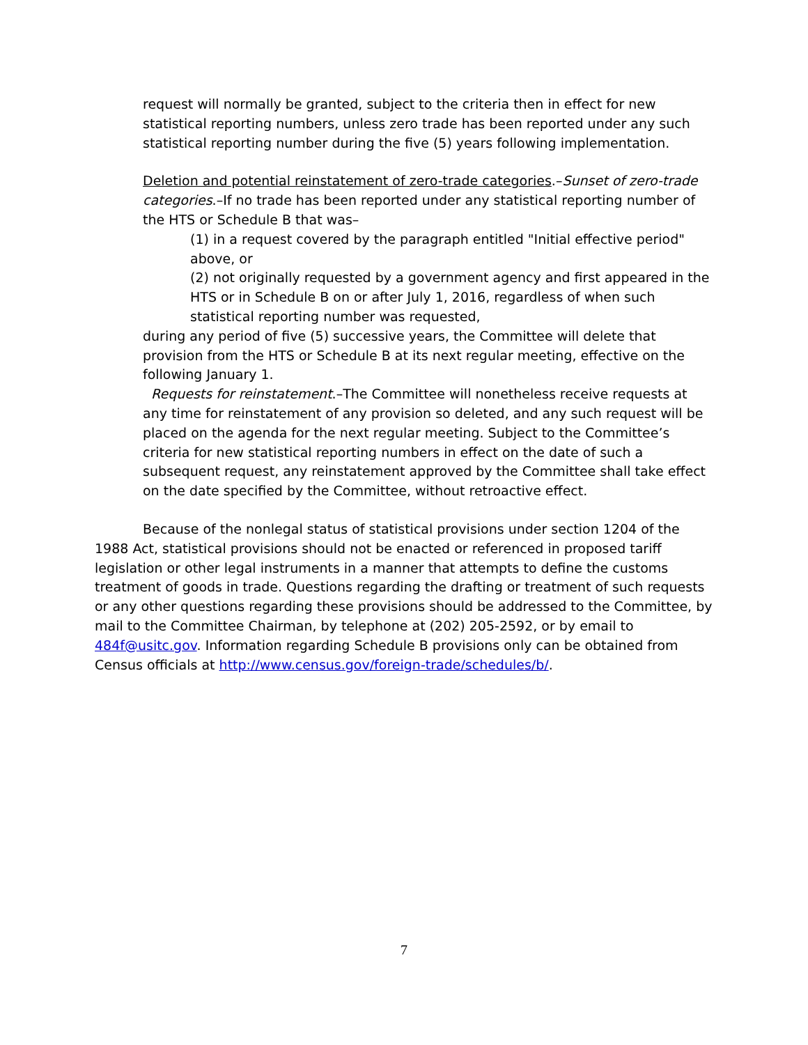request will normally be granted, subject to the criteria then in effect for new statistical reporting numbers, unless zero trade has been reported under any such statistical reporting number during the five (5) years following implementation.
Deletion and potential reinstatement of zero-trade categories.–Sunset of zero-trade categories.–If no trade has been reported under any statistical reporting number of the HTS or Schedule B that was–
(1) in a request covered by the paragraph entitled "Initial effective period" above, or
(2) not originally requested by a government agency and first appeared in the HTS or in Schedule B on or after July 1, 2016, regardless of when such statistical reporting number was requested,
during any period of five (5) successive years, the Committee will delete that provision from the HTS or Schedule B at its next regular meeting, effective on the following January 1.
Requests for reinstatement.–The Committee will nonetheless receive requests at any time for reinstatement of any provision so deleted, and any such request will be placed on the agenda for the next regular meeting. Subject to the Committee’s criteria for new statistical reporting numbers in effect on the date of such a subsequent request, any reinstatement approved by the Committee shall take effect on the date specified by the Committee, without retroactive effect.
Because of the nonlegal status of statistical provisions under section 1204 of the 1988 Act, statistical provisions should not be enacted or referenced in proposed tariff legislation or other legal instruments in a manner that attempts to define the customs treatment of goods in trade. Questions regarding the drafting or treatment of such requests or any other questions regarding these provisions should be addressed to the Committee, by mail to the Committee Chairman, by telephone at (202) 205-2592, or by email to 484f@usitc.gov. Information regarding Schedule B provisions only can be obtained from Census officials at http://www.census.gov/foreign-trade/schedules/b/.
7